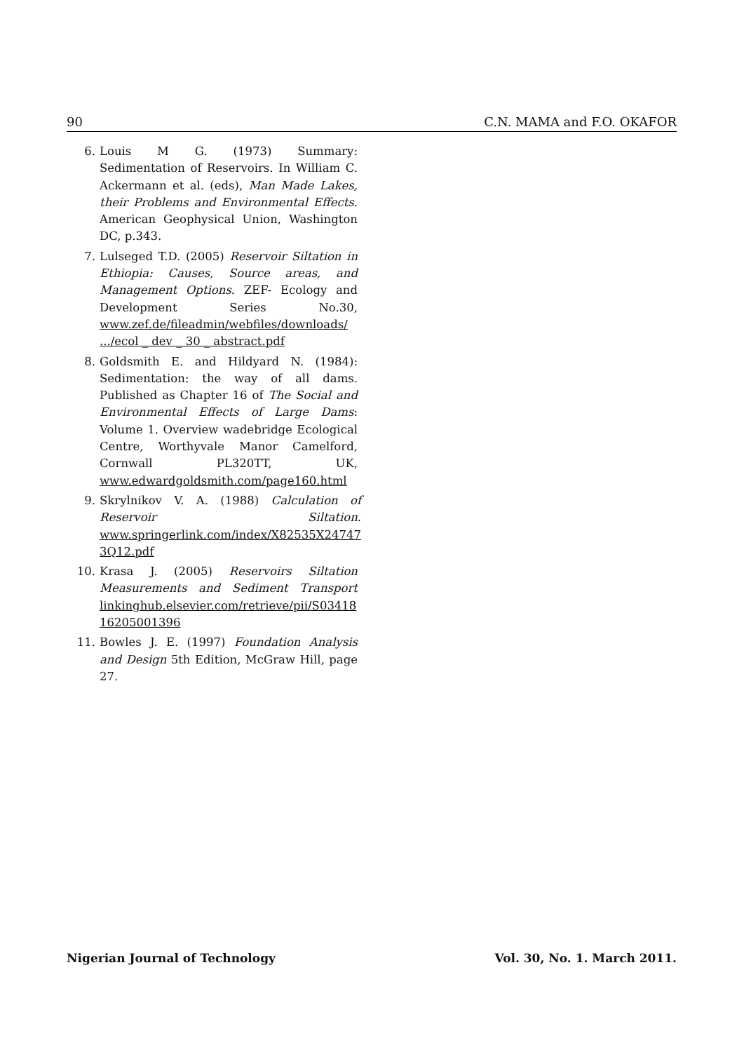90 C.N. MAMA and F.O. OKAFOR
6. Louis M G. (1973) Summary: Sedimentation of Reservoirs. In William C. Ackermann et al. (eds), Man Made Lakes, their Problems and Environmental Effects. American Geophysical Union, Washington DC, p.343.
7. Lulseged T.D. (2005) Reservoir Siltation in Ethiopia: Causes, Source areas, and Management Options. ZEF- Ecology and Development Series No.30, www.zef.de/fileadmin/webfiles/downloads/ .../ecol _ dev _ 30 _ abstract.pdf
8. Goldsmith E. and Hildyard N. (1984): Sedimentation: the way of all dams. Published as Chapter 16 of The Social and Environmental Effects of Large Dams: Volume 1. Overview wadebridge Ecological Centre, Worthyvale Manor Camelford, Cornwall PL320TT, UK, www.edwardgoldsmith.com/page160.html
9. Skrylnikov V. A. (1988) Calculation of Reservoir Siltation. www.springerlink.com/index/X82535X24747 3Q12.pdf
10. Krasa J. (2005) Reservoirs Siltation Measurements and Sediment Transport linkinghub.elsevier.com/retrieve/pii/S03418 16205001396
11. Bowles J. E. (1997) Foundation Analysis and Design 5th Edition, McGraw Hill, page 27.
Nigerian Journal of Technology Vol. 30, No. 1. March 2011.